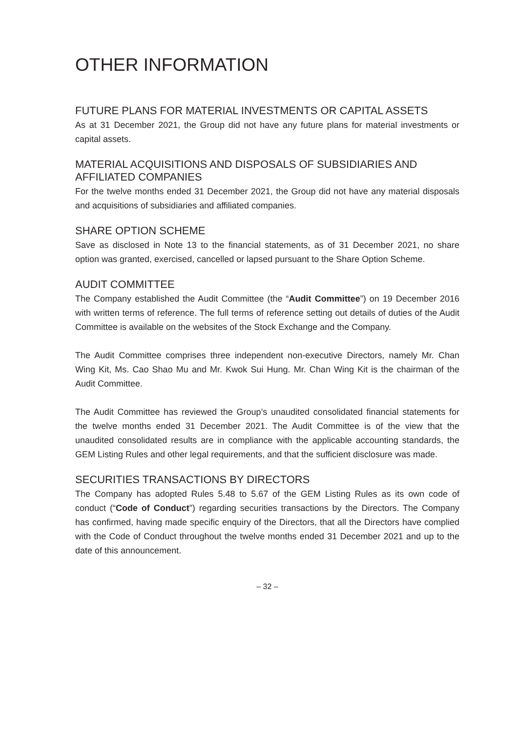OTHER INFORMATION
FUTURE PLANS FOR MATERIAL INVESTMENTS OR CAPITAL ASSETS
As at 31 December 2021, the Group did not have any future plans for material investments or capital assets.
MATERIAL ACQUISITIONS AND DISPOSALS OF SUBSIDIARIES AND AFFILIATED COMPANIES
For the twelve months ended 31 December 2021, the Group did not have any material disposals and acquisitions of subsidiaries and affiliated companies.
SHARE OPTION SCHEME
Save as disclosed in Note 13 to the financial statements, as of 31 December 2021, no share option was granted, exercised, cancelled or lapsed pursuant to the Share Option Scheme.
AUDIT COMMITTEE
The Company established the Audit Committee (the “Audit Committee”) on 19 December 2016 with written terms of reference. The full terms of reference setting out details of duties of the Audit Committee is available on the websites of the Stock Exchange and the Company.
The Audit Committee comprises three independent non-executive Directors, namely Mr. Chan Wing Kit, Ms. Cao Shao Mu and Mr. Kwok Sui Hung. Mr. Chan Wing Kit is the chairman of the Audit Committee.
The Audit Committee has reviewed the Group’s unaudited consolidated financial statements for the twelve months ended 31 December 2021. The Audit Committee is of the view that the unaudited consolidated results are in compliance with the applicable accounting standards, the GEM Listing Rules and other legal requirements, and that the sufficient disclosure was made.
SECURITIES TRANSACTIONS BY DIRECTORS
The Company has adopted Rules 5.48 to 5.67 of the GEM Listing Rules as its own code of conduct (“Code of Conduct”) regarding securities transactions by the Directors. The Company has confirmed, having made specific enquiry of the Directors, that all the Directors have complied with the Code of Conduct throughout the twelve months ended 31 December 2021 and up to the date of this announcement.
– 32 –